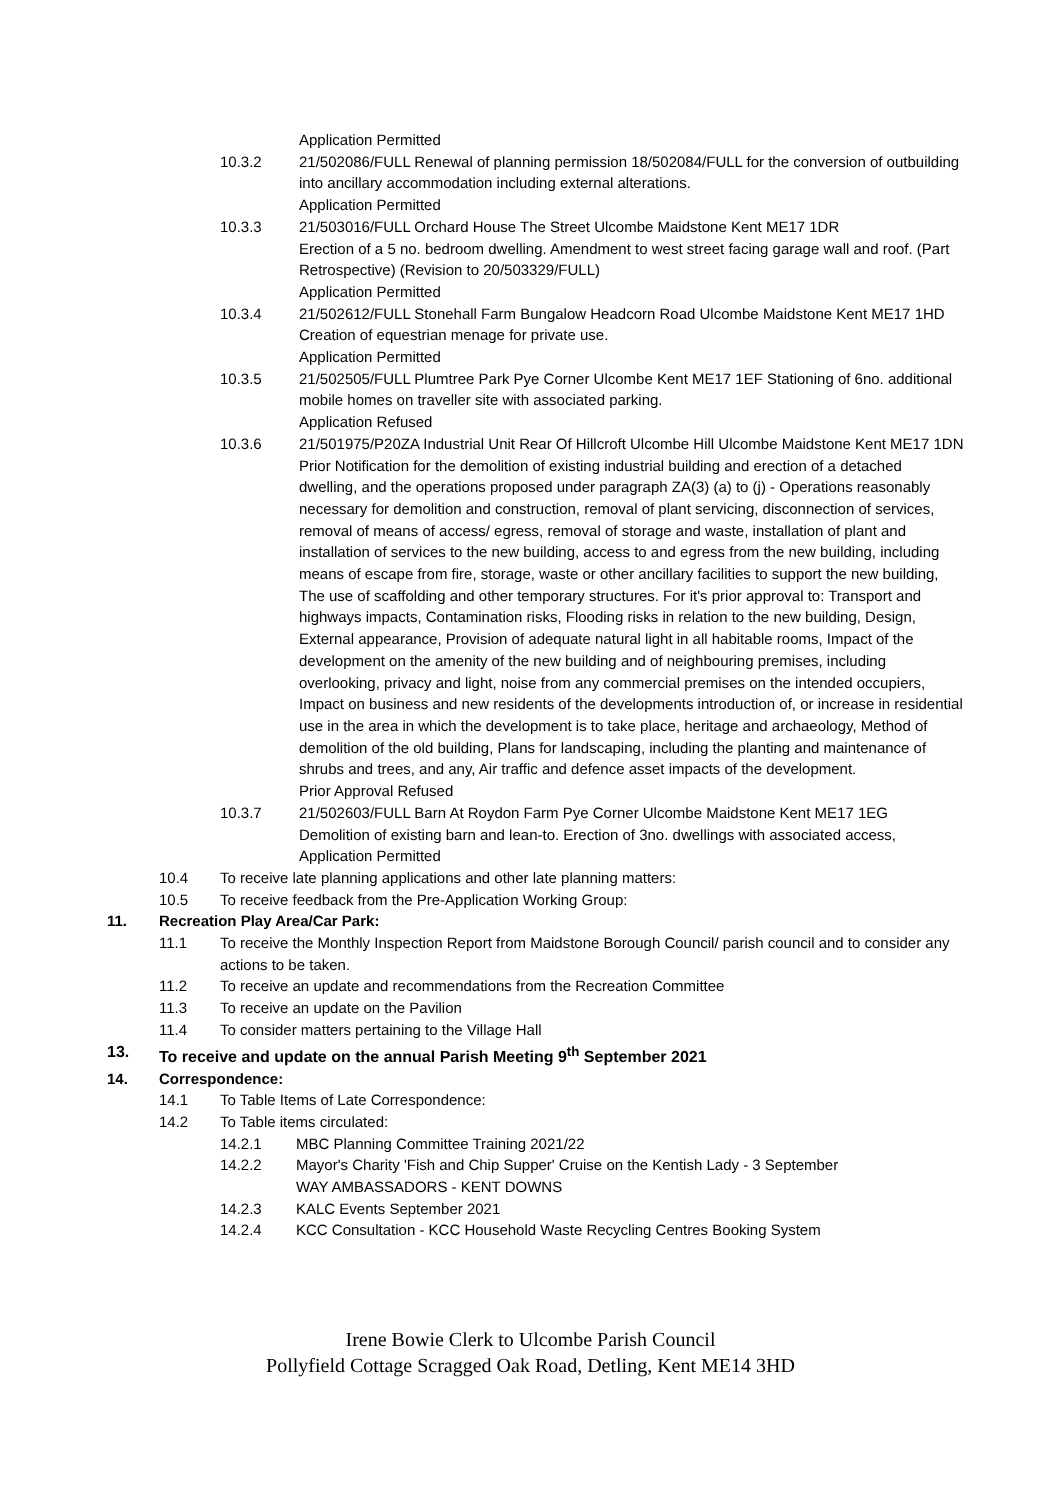Application Permitted
10.3.2 21/502086/FULL Renewal of planning permission 18/502084/FULL for the conversion of outbuilding into ancillary accommodation including external alterations.
Application Permitted
10.3.3 21/503016/FULL Orchard House The Street Ulcombe Maidstone Kent ME17 1DR
Erection of a 5 no. bedroom dwelling. Amendment to west street facing garage wall and roof. (Part Retrospective) (Revision to 20/503329/FULL)
Application Permitted
10.3.4 21/502612/FULL Stonehall Farm Bungalow Headcorn Road Ulcombe Maidstone Kent ME17 1HD Creation of equestrian menage for private use.
Application Permitted
10.3.5 21/502505/FULL Plumtree Park Pye Corner Ulcombe Kent ME17 1EF Stationing of 6no. additional mobile homes on traveller site with associated parking.
Application Refused
10.3.6 21/501975/P20ZA Industrial Unit Rear Of Hillcroft Ulcombe Hill Ulcombe Maidstone Kent ME17 1DN
Prior Notification for the demolition of existing industrial building and erection of a detached dwelling, and the operations proposed under paragraph ZA(3) (a) to (j) - Operations reasonably necessary for demolition and construction, removal of plant servicing, disconnection of services, removal of means of access/ egress, removal of storage and waste, installation of plant and installation of services to the new building, access to and egress from the new building, including means of escape from fire, storage, waste or other ancillary facilities to support the new building, The use of scaffolding and other temporary structures. For it's prior approval to: Transport and highways impacts, Contamination risks, Flooding risks in relation to the new building, Design, External appearance, Provision of adequate natural light in all habitable rooms, Impact of the development on the amenity of the new building and of neighbouring premises, including overlooking, privacy and light, noise from any commercial premises on the intended occupiers, Impact on business and new residents of the developments introduction of, or increase in residential use in the area in which the development is to take place, heritage and archaeology, Method of demolition of the old building, Plans for landscaping, including the planting and maintenance of shrubs and trees, and any, Air traffic and defence asset impacts of the development.
Prior Approval Refused
10.3.7 21/502603/FULL Barn At Roydon Farm Pye Corner Ulcombe Maidstone Kent ME17 1EG
Demolition of existing barn and lean-to. Erection of 3no. dwellings with associated access,
Application Permitted
10.4 To receive late planning applications and other late planning matters:
10.5 To receive feedback from the Pre-Application Working Group:
11. Recreation Play Area/Car Park:
11.1 To receive the Monthly Inspection Report from Maidstone Borough Council/ parish council and to consider any actions to be taken.
11.2 To receive an update and recommendations from the Recreation Committee
11.3 To receive an update on the Pavilion
11.4 To consider matters pertaining to the Village Hall
13. To receive and update on the annual Parish Meeting 9<sup>th</sup> September 2021
14. Correspondence:
14.1 To Table Items of Late Correspondence:
14.2 To Table items circulated:
14.2.1 MBC Planning Committee Training 2021/22
14.2.2 Mayor's Charity 'Fish and Chip Supper' Cruise on the Kentish Lady - 3 September
WAY AMBASSADORS - KENT DOWNS
14.2.3 KALC Events September 2021
14.2.4 KCC Consultation - KCC Household Waste Recycling Centres Booking System
Irene Bowie Clerk to Ulcombe Parish Council
Pollyfield Cottage Scragged Oak Road, Detling, Kent ME14 3HD